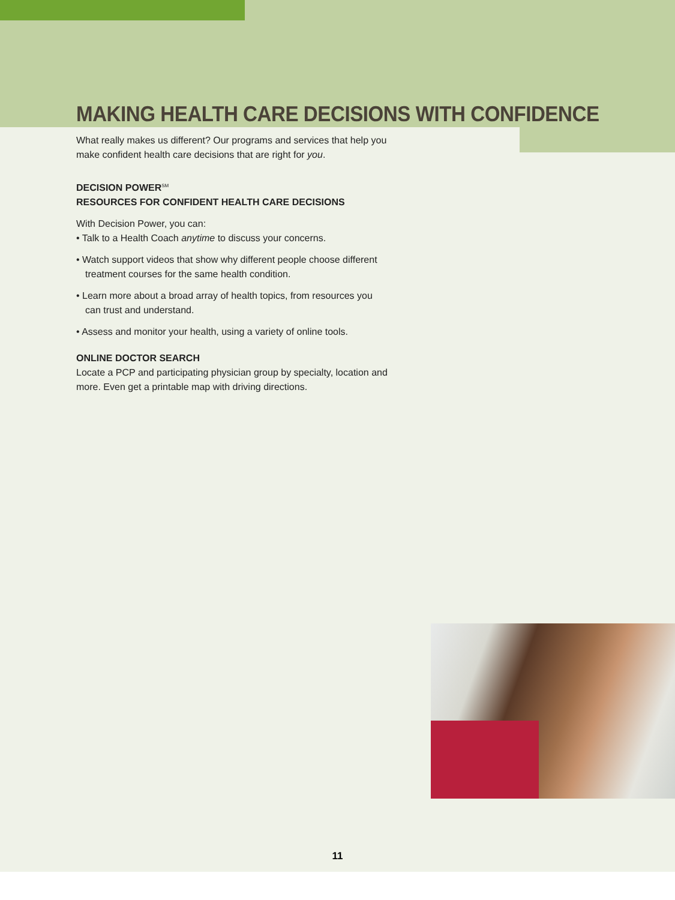MAKING HEALTH CARE DECISIONS WITH CONFIDENCE
What really makes us different? Our programs and services that help you make confident health care decisions that are right for you.
DECISION POWER<sup>SM</sup>
RESOURCES FOR CONFIDENT HEALTH CARE DECISIONS
With Decision Power, you can:
• Talk to a Health Coach anytime to discuss your concerns.
• Watch support videos that show why different people choose different treatment courses for the same health condition.
• Learn more about a broad array of health topics, from resources you can trust and understand.
• Assess and monitor your health, using a variety of online tools.
ONLINE DOCTOR SEARCH
Locate a PCP and participating physician group by specialty, location and more. Even get a printable map with driving directions.
11